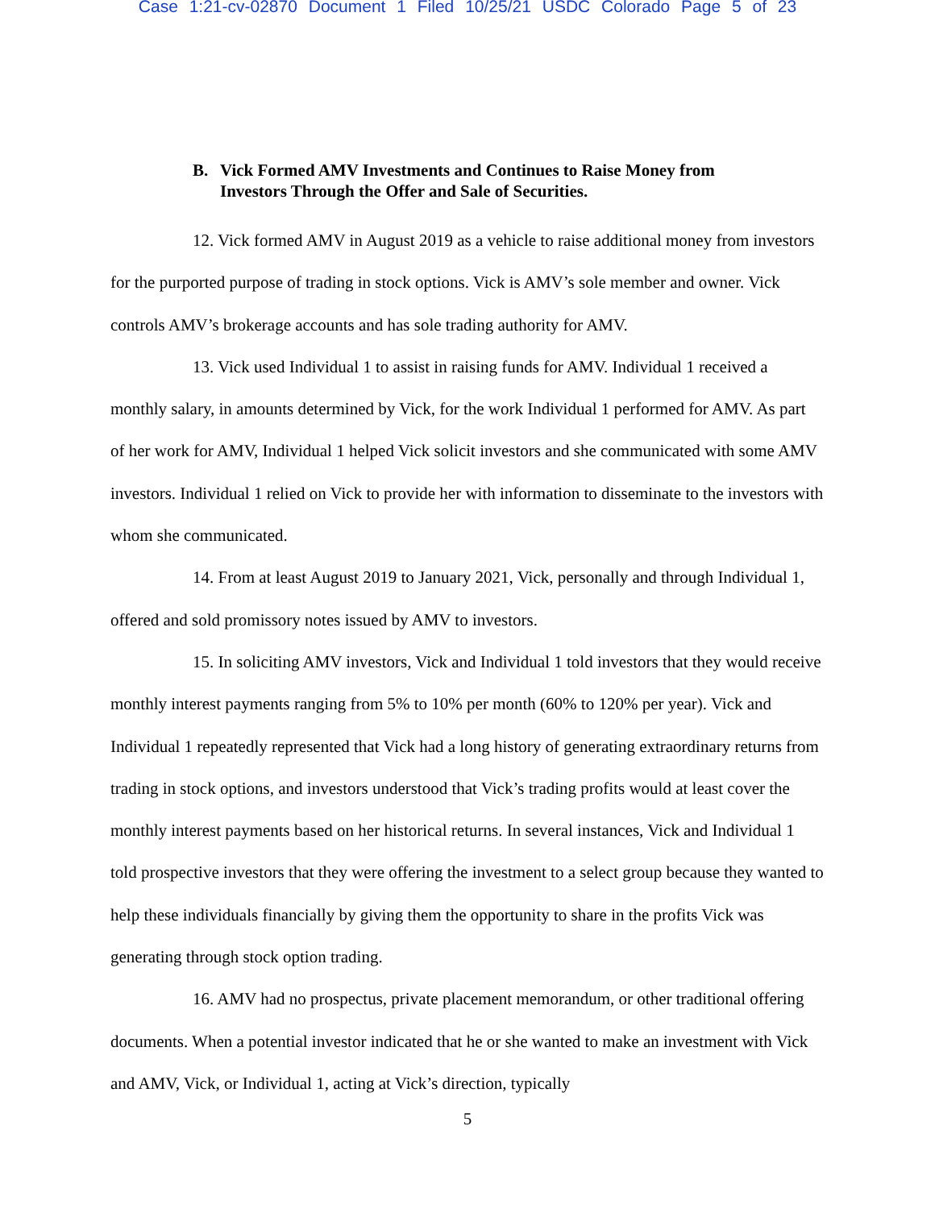Case 1:21-cv-02870 Document 1 Filed 10/25/21 USDC Colorado Page 5 of 23
B. Vick Formed AMV Investments and Continues to Raise Money from
Investors Through the Offer and Sale of Securities.
12. Vick formed AMV in August 2019 as a vehicle to raise additional money from investors for the purported purpose of trading in stock options. Vick is AMV’s sole member and owner. Vick controls AMV’s brokerage accounts and has sole trading authority for AMV.
13. Vick used Individual 1 to assist in raising funds for AMV. Individual 1 received a monthly salary, in amounts determined by Vick, for the work Individual 1 performed for AMV. As part of her work for AMV, Individual 1 helped Vick solicit investors and she communicated with some AMV investors. Individual 1 relied on Vick to provide her with information to disseminate to the investors with whom she communicated.
14. From at least August 2019 to January 2021, Vick, personally and through Individual 1, offered and sold promissory notes issued by AMV to investors.
15. In soliciting AMV investors, Vick and Individual 1 told investors that they would receive monthly interest payments ranging from 5% to 10% per month (60% to 120% per year). Vick and Individual 1 repeatedly represented that Vick had a long history of generating extraordinary returns from trading in stock options, and investors understood that Vick’s trading profits would at least cover the monthly interest payments based on her historical returns. In several instances, Vick and Individual 1 told prospective investors that they were offering the investment to a select group because they wanted to help these individuals financially by giving them the opportunity to share in the profits Vick was generating through stock option trading.
16. AMV had no prospectus, private placement memorandum, or other traditional offering documents. When a potential investor indicated that he or she wanted to make an investment with Vick and AMV, Vick, or Individual 1, acting at Vick’s direction, typically
5